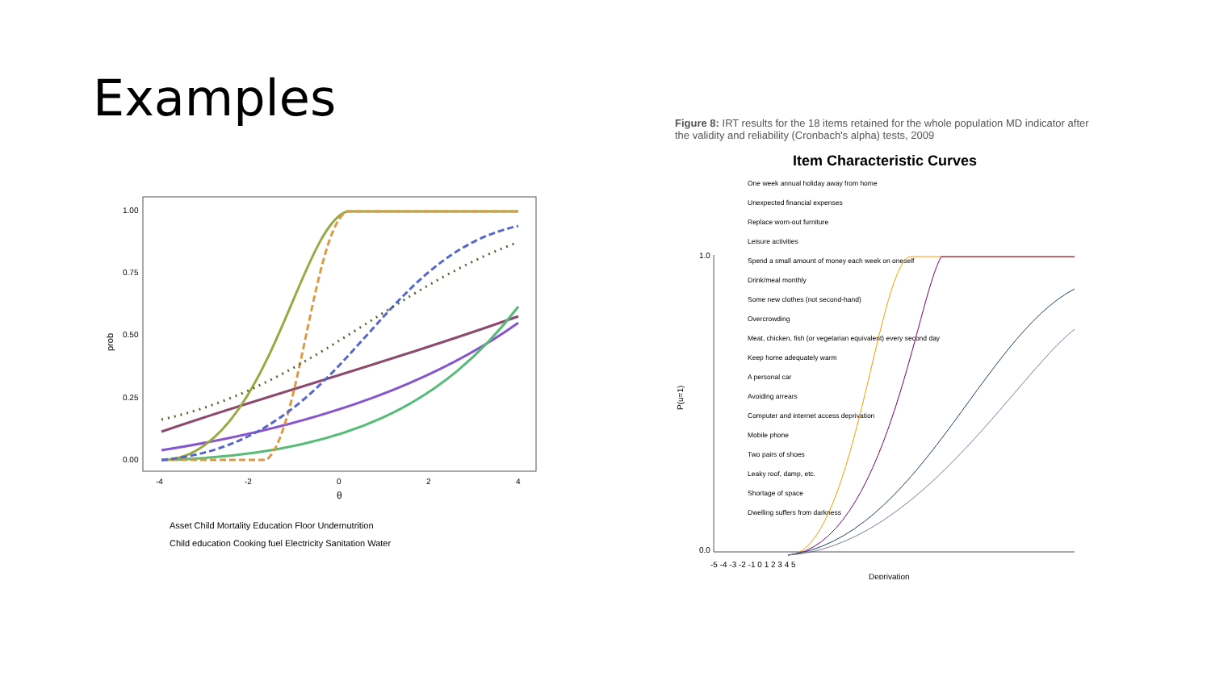Examples
prob
1.00
0.75
0.50
0.25
0.00
-4
-2
0
2
4
θ
Asset Child Mortality Education Floor Undernutrition
Child education Cooking fuel Electricity Sanitation Water
Figure 8: IRT results for the 18 items retained for the whole population MD indicator after the validity and reliability (Cronbach's alpha) tests, 2009
Item Characteristic Curves
One week annual holiday away from home
Unexpected financial expenses
Replace worn-out furniture
Leisure activities
Spend a small amount of money each week on oneself
Drink/meal monthly
Some new clothes (not second-hand)
Overcrowding
Meat, chicken, fish (or vegetarian equivalent) every second day
Keep home adequately warm
A personal car
Avoiding arrears
Computer and internet access deprivation
Mobile phone
Two pairs of shoes
Leaky roof, damp, etc.
Shortage of space
Dwelling suffers from darkness
1.0
0.0
-5 -4 -3 -2 -1 0 1 2 3 4 5
P(u=1)
Deprivation